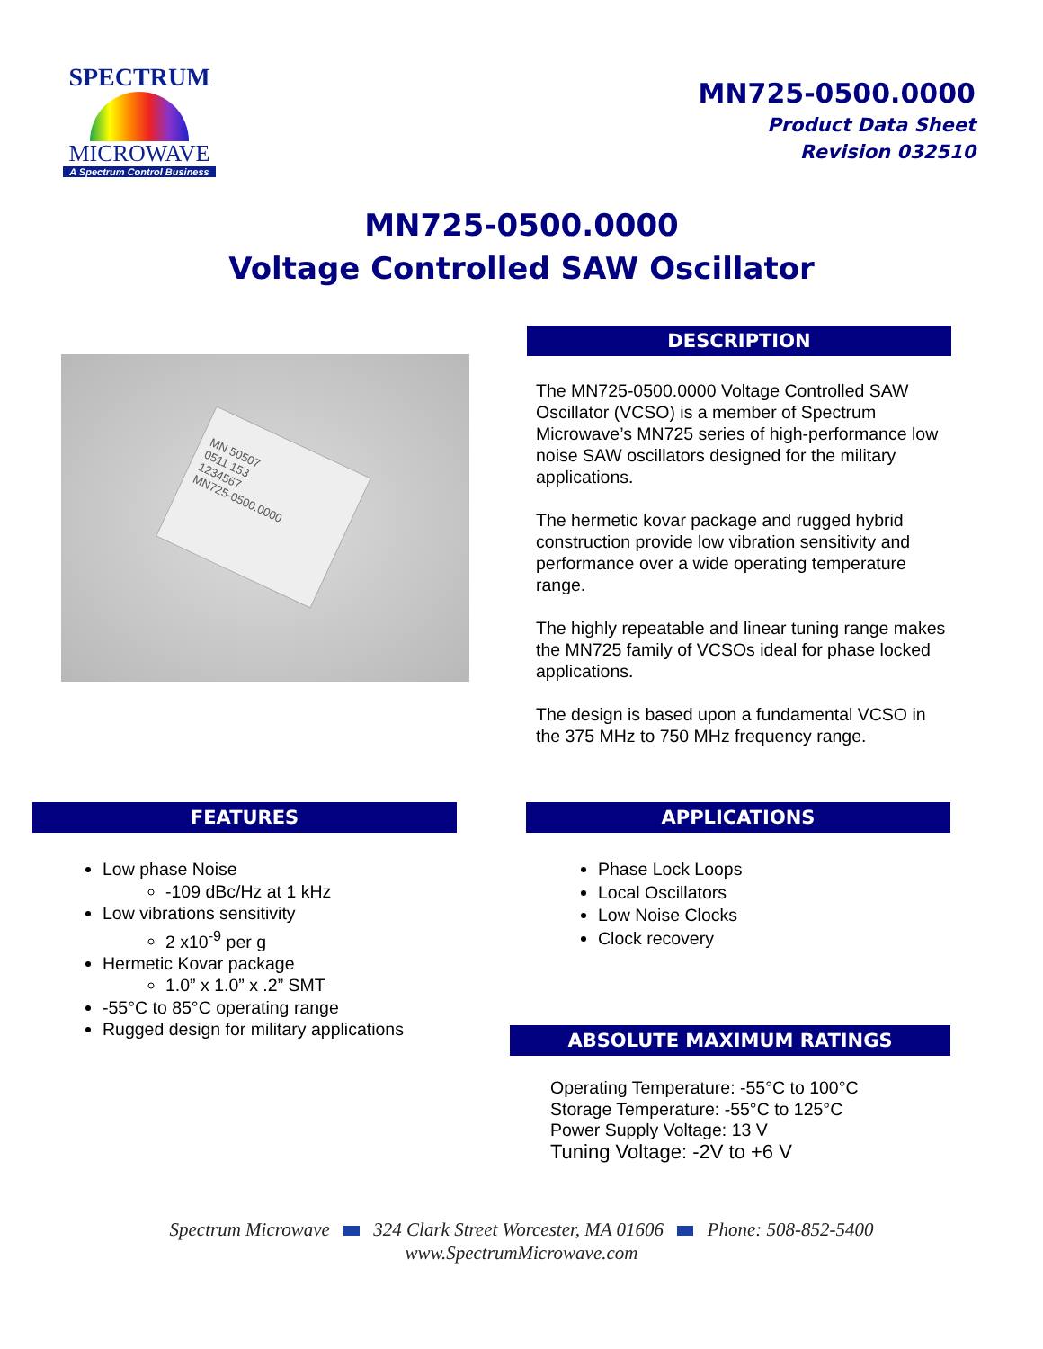SPECTRUM
MICROWAVE
A Spectrum Control Business
MN725-0500.0000
Product Data Sheet
Revision 032510
MN725-0500.0000
Voltage Controlled SAW Oscillator
MN 50507
0511 153
1234567
MN725-0500.0000
DESCRIPTION
The MN725-0500.0000 Voltage Controlled SAW Oscillator (VCSO) is a member of Spectrum Microwave’s MN725 series of high-performance low noise SAW oscillators designed for the military applications.
The hermetic kovar package and rugged hybrid construction provide low vibration sensitivity and performance over a wide operating temperature range.
The highly repeatable and linear tuning range makes the MN725 family of VCSOs ideal for phase locked applications.
The design is based upon a fundamental VCSO in the 375 MHz to 750 MHz frequency range.
FEATURES
Low phase Noise
-109 dBc/Hz at 1 kHz
Low vibrations sensitivity
2 x10<sup>-9</sup> per g
Hermetic Kovar package
1.0” x 1.0” x .2” SMT
-55°C to 85°C operating range
Rugged design for military applications
APPLICATIONS
Phase Lock Loops
Local Oscillators
Low Noise Clocks
Clock recovery
ABSOLUTE MAXIMUM RATINGS
Operating Temperature: -55°C to 100°C
Storage Temperature: -55°C to 125°C
Power Supply Voltage: 13 V
Tuning Voltage: -2V to +6 V
Spectrum Microwave 324 Clark Street Worcester, MA 01606 Phone: 508-852-5400
www.SpectrumMicrowave.com